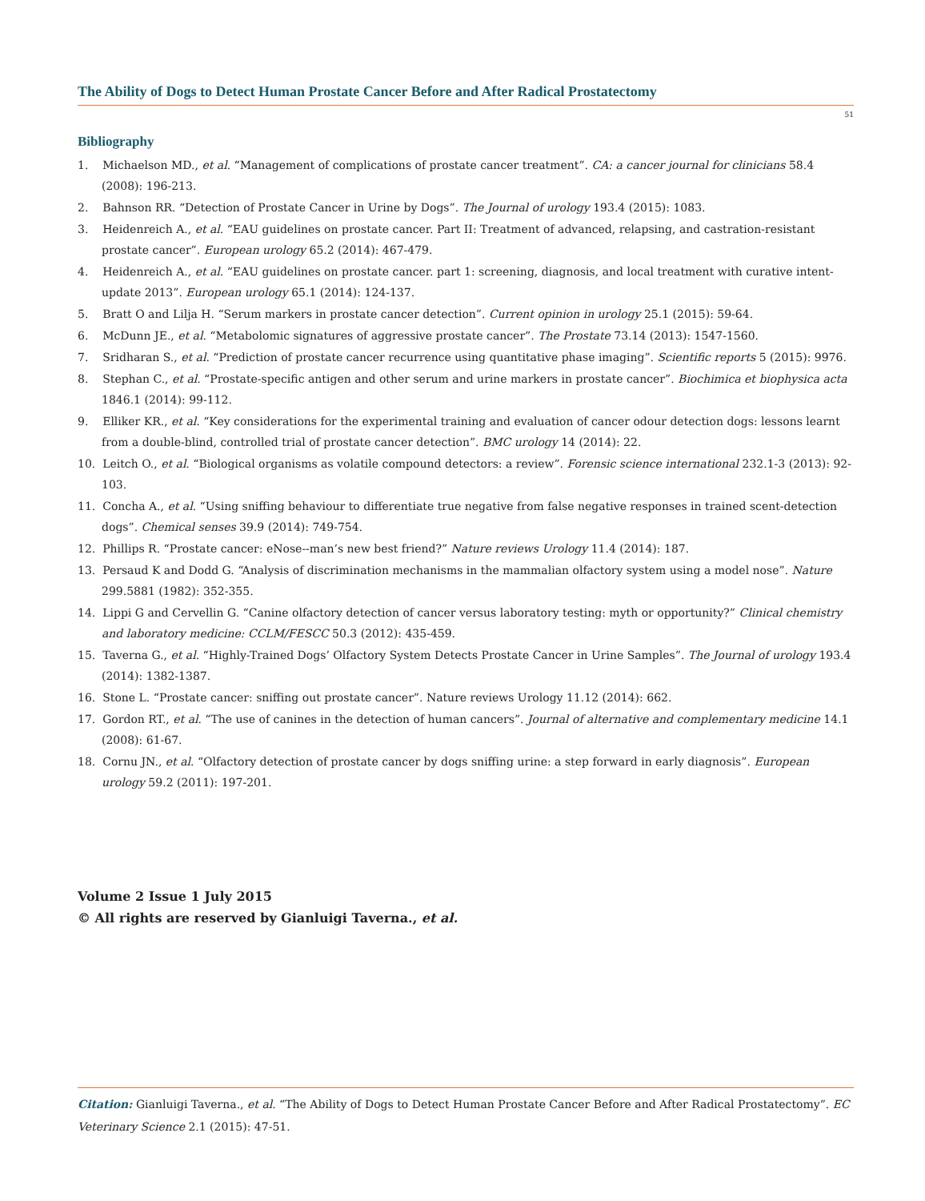The Ability of Dogs to Detect Human Prostate Cancer Before and After Radical Prostatectomy
51
Bibliography
1. Michaelson MD., et al. “Management of complications of prostate cancer treatment”. CA: a cancer journal for clinicians 58.4 (2008): 196-213.
2. Bahnson RR. “Detection of Prostate Cancer in Urine by Dogs”. The Journal of urology 193.4 (2015): 1083.
3. Heidenreich A., et al. “EAU guidelines on prostate cancer. Part II: Treatment of advanced, relapsing, and castration-resistant prostate cancer”. European urology 65.2 (2014): 467-479.
4. Heidenreich A., et al. “EAU guidelines on prostate cancer. part 1: screening, diagnosis, and local treatment with curative intent-update 2013”. European urology 65.1 (2014): 124-137.
5. Bratt O and Lilja H. “Serum markers in prostate cancer detection”. Current opinion in urology 25.1 (2015): 59-64.
6. McDunn JE., et al. “Metabolomic signatures of aggressive prostate cancer”. The Prostate 73.14 (2013): 1547-1560.
7. Sridharan S., et al. “Prediction of prostate cancer recurrence using quantitative phase imaging”. Scientific reports 5 (2015): 9976.
8. Stephan C., et al. “Prostate-specific antigen and other serum and urine markers in prostate cancer”. Biochimica et biophysica acta 1846.1 (2014): 99-112.
9. Elliker KR., et al. “Key considerations for the experimental training and evaluation of cancer odour detection dogs: lessons learnt from a double-blind, controlled trial of prostate cancer detection”. BMC urology 14 (2014): 22.
10. Leitch O., et al. “Biological organisms as volatile compound detectors: a review”. Forensic science international 232.1-3 (2013): 92-103.
11. Concha A., et al. “Using sniffing behaviour to differentiate true negative from false negative responses in trained scent-detection dogs”. Chemical senses 39.9 (2014): 749-754.
12. Phillips R. “Prostate cancer: eNose--man’s new best friend?” Nature reviews Urology 11.4 (2014): 187.
13. Persaud K and Dodd G. “Analysis of discrimination mechanisms in the mammalian olfactory system using a model nose”. Nature 299.5881 (1982): 352-355.
14. Lippi G and Cervellin G. “Canine olfactory detection of cancer versus laboratory testing: myth or opportunity?” Clinical chemistry and laboratory medicine: CCLM/FESCC 50.3 (2012): 435-459.
15. Taverna G., et al. “Highly-Trained Dogs’ Olfactory System Detects Prostate Cancer in Urine Samples”. The Journal of urology 193.4 (2014): 1382-1387.
16. Stone L. “Prostate cancer: sniffing out prostate cancer”. Nature reviews Urology 11.12 (2014): 662.
17. Gordon RT., et al. “The use of canines in the detection of human cancers”. Journal of alternative and complementary medicine 14.1 (2008): 61-67.
18. Cornu JN., et al. “Olfactory detection of prostate cancer by dogs sniffing urine: a step forward in early diagnosis”. European urology 59.2 (2011): 197-201.
Volume 2 Issue 1 July 2015
© All rights are reserved by Gianluigi Taverna., et al.
Citation: Gianluigi Taverna., et al. “The Ability of Dogs to Detect Human Prostate Cancer Before and After Radical Prostatectomy”. EC Veterinary Science 2.1 (2015): 47-51.